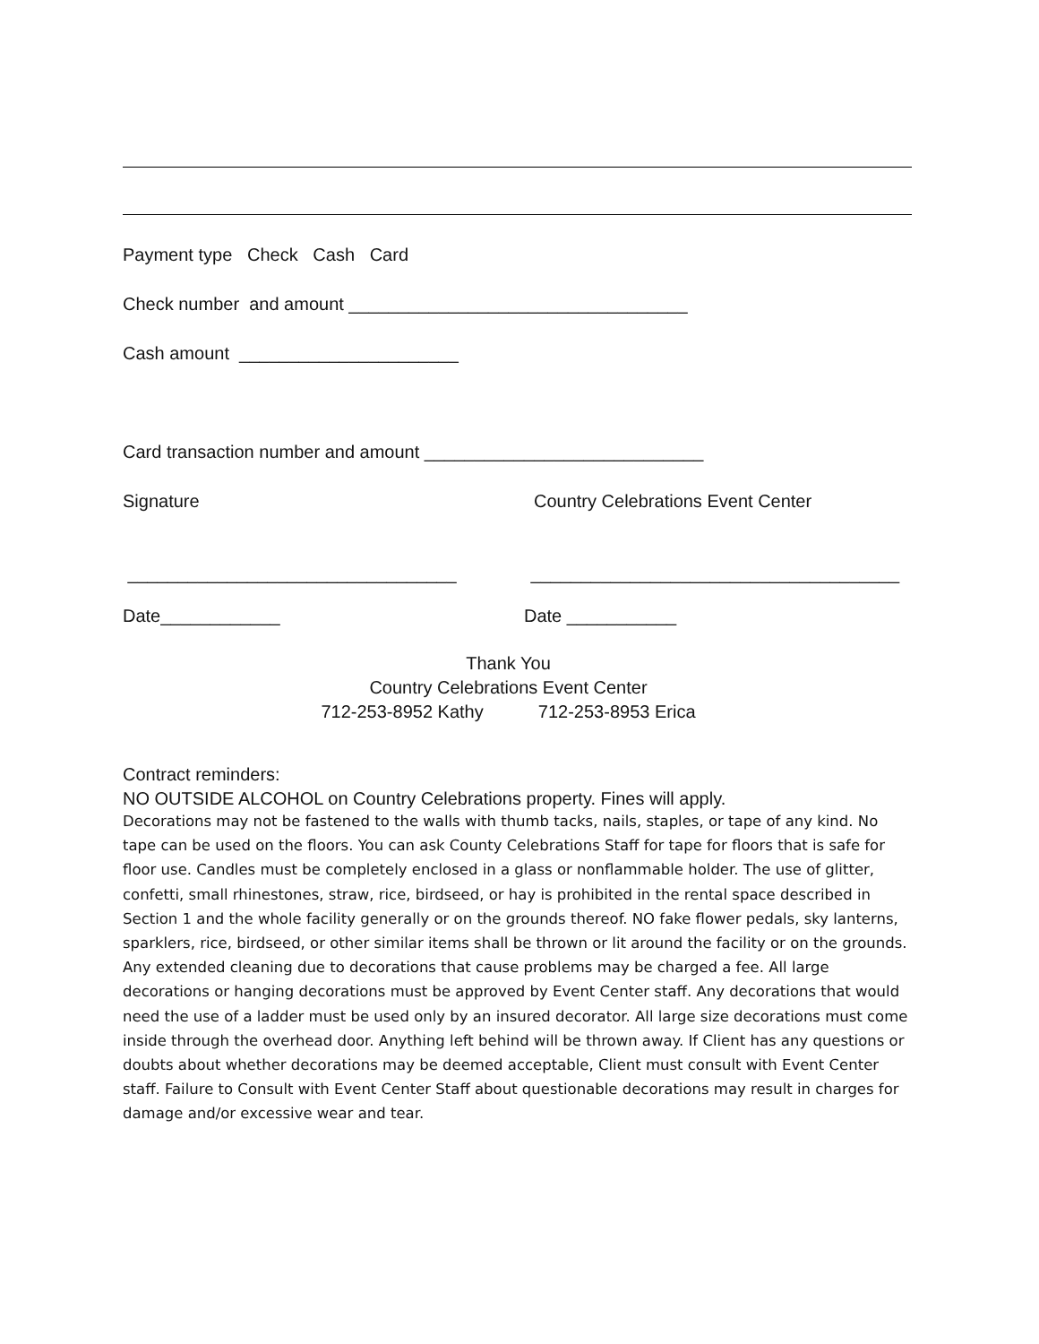Payment type Check Cash Card
Check number and amount __________________________________
Cash amount ______________________
Card transaction number and amount ____________________________
Signature Country Celebrations Event Center
_________________________________ _____________________________________
Date____________ Date ___________
Thank You
Country Celebrations Event Center
712-253-8952 Kathy 712-253-8953 Erica
Contract reminders:
NO OUTSIDE ALCOHOL on Country Celebrations property. Fines will apply.
Decorations may not be fastened to the walls with thumb tacks, nails, staples, or tape of any kind. No tape can be used on the floors. You can ask County Celebrations Staff for tape for floors that is safe for floor use. Candles must be completely enclosed in a glass or nonflammable holder. The use of glitter, confetti, small rhinestones, straw, rice, birdseed, or hay is prohibited in the rental space described in Section 1 and the whole facility generally or on the grounds thereof. NO fake flower pedals, sky lanterns, sparklers, rice, birdseed, or other similar items shall be thrown or lit around the facility or on the grounds. Any extended cleaning due to decorations that cause problems may be charged a fee. All large decorations or hanging decorations must be approved by Event Center staff. Any decorations that would need the use of a ladder must be used only by an insured decorator. All large size decorations must come inside through the overhead door. Anything left behind will be thrown away. If Client has any questions or doubts about whether decorations may be deemed acceptable, Client must consult with Event Center staff. Failure to Consult with Event Center Staff about questionable decorations may result in charges for damage and/or excessive wear and tear.